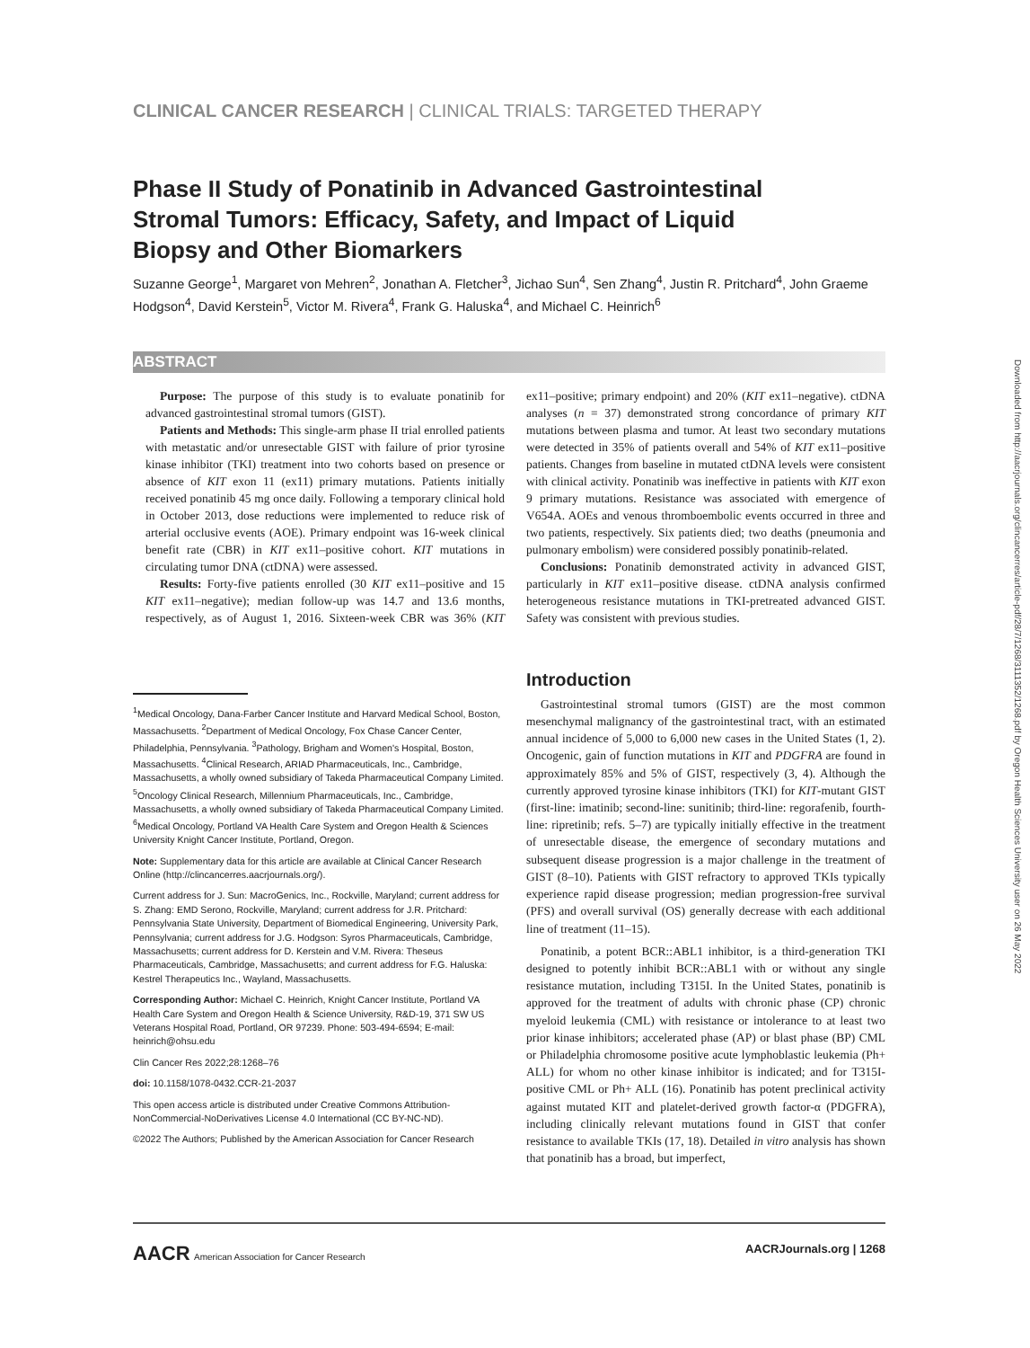CLINICAL CANCER RESEARCH | CLINICAL TRIALS: TARGETED THERAPY
Phase II Study of Ponatinib in Advanced Gastrointestinal Stromal Tumors: Efficacy, Safety, and Impact of Liquid Biopsy and Other Biomarkers
Suzanne George<sup>1</sup>, Margaret von Mehren<sup>2</sup>, Jonathan A. Fletcher<sup>3</sup>, Jichao Sun<sup>4</sup>, Sen Zhang<sup>4</sup>, Justin R. Pritchard<sup>4</sup>, John Graeme Hodgson<sup>4</sup>, David Kerstein<sup>5</sup>, Victor M. Rivera<sup>4</sup>, Frank G. Haluska<sup>4</sup>, and Michael C. Heinrich<sup>6</sup>
ABSTRACT
Purpose: The purpose of this study is to evaluate ponatinib for advanced gastrointestinal stromal tumors (GIST).
Patients and Methods: This single-arm phase II trial enrolled patients with metastatic and/or unresectable GIST with failure of prior tyrosine kinase inhibitor (TKI) treatment into two cohorts based on presence or absence of KIT exon 11 (ex11) primary mutations. Patients initially received ponatinib 45 mg once daily. Following a temporary clinical hold in October 2013, dose reductions were implemented to reduce risk of arterial occlusive events (AOE). Primary endpoint was 16-week clinical benefit rate (CBR) in KIT ex11–positive cohort. KIT mutations in circulating tumor DNA (ctDNA) were assessed.
Results: Forty-five patients enrolled (30 KIT ex11–positive and 15 KIT ex11–negative); median follow-up was 14.7 and 13.6 months, respectively, as of August 1, 2016. Sixteen-week CBR was 36% (KIT ex11–positive; primary endpoint) and 20% (KIT ex11–negative). ctDNA analyses (n = 37) demonstrated strong concordance of primary KIT mutations between plasma and tumor. At least two secondary mutations were detected in 35% of patients overall and 54% of KIT ex11–positive patients. Changes from baseline in mutated ctDNA levels were consistent with clinical activity. Ponatinib was ineffective in patients with KIT exon 9 primary mutations. Resistance was associated with emergence of V654A. AOEs and venous thromboembolic events occurred in three and two patients, respectively. Six patients died; two deaths (pneumonia and pulmonary embolism) were considered possibly ponatinib-related.
Conclusions: Ponatinib demonstrated activity in advanced GIST, particularly in KIT ex11–positive disease. ctDNA analysis confirmed heterogeneous resistance mutations in TKI-pretreated advanced GIST. Safety was consistent with previous studies.
<sup>1</sup> Medical Oncology, Dana-Farber Cancer Institute and Harvard Medical School, Boston, Massachusetts. <sup>2</sup>Department of Medical Oncology, Fox Chase Cancer Center, Philadelphia, Pennsylvania. <sup>3</sup>Pathology, Brigham and Women's Hospital, Boston, Massachusetts. <sup>4</sup>Clinical Research, ARIAD Pharmaceuticals, Inc., Cambridge, Massachusetts, a wholly owned subsidiary of Takeda Pharmaceutical Company Limited. <sup>5</sup>Oncology Clinical Research, Millennium Pharmaceuticals, Inc., Cambridge, Massachusetts, a wholly owned subsidiary of Takeda Pharmaceutical Company Limited. <sup>6</sup>Medical Oncology, Portland VA Health Care System and Oregon Health & Sciences University Knight Cancer Institute, Portland, Oregon.
Note: Supplementary data for this article are available at Clinical Cancer Research Online (http://clincancerres.aacrjournals.org/).
Current address for J. Sun: MacroGenics, Inc., Rockville, Maryland; current address for S. Zhang: EMD Serono, Rockville, Maryland; current address for J.R. Pritchard: Pennsylvania State University, Department of Biomedical Engineering, University Park, Pennsylvania; current address for J.G. Hodgson: Syros Pharmaceuticals, Cambridge, Massachusetts; current address for D. Kerstein and V.M. Rivera: Theseus Pharmaceuticals, Cambridge, Massachusetts; and current address for F.G. Haluska: Kestrel Therapeutics Inc., Wayland, Massachusetts.
Corresponding Author: Michael C. Heinrich, Knight Cancer Institute, Portland VA Health Care System and Oregon Health & Science University, R&D-19, 371 SW US Veterans Hospital Road, Portland, OR 97239. Phone: 503-494-6594; E-mail: heinrich@ohsu.edu
Clin Cancer Res 2022;28:1268–76
doi: 10.1158/1078-0432.CCR-21-2037
This open access article is distributed under Creative Commons Attribution-NonCommercial-NoDerivatives License 4.0 International (CC BY-NC-ND).
©2022 The Authors; Published by the American Association for Cancer Research
Introduction
Gastrointestinal stromal tumors (GIST) are the most common mesenchymal malignancy of the gastrointestinal tract, with an estimated annual incidence of 5,000 to 6,000 new cases in the United States (1, 2). Oncogenic, gain of function mutations in KIT and PDGFRA are found in approximately 85% and 5% of GIST, respectively (3, 4). Although the currently approved tyrosine kinase inhibitors (TKI) for KIT-mutant GIST (first-line: imatinib; second-line: sunitinib; third-line: regorafenib, fourth-line: ripretinib; refs. 5–7) are typically initially effective in the treatment of unresectable disease, the emergence of secondary mutations and subsequent disease progression is a major challenge in the treatment of GIST (8–10). Patients with GIST refractory to approved TKIs typically experience rapid disease progression; median progression-free survival (PFS) and overall survival (OS) generally decrease with each additional line of treatment (11–15).
Ponatinib, a potent BCR::ABL1 inhibitor, is a third-generation TKI designed to potently inhibit BCR::ABL1 with or without any single resistance mutation, including T315I. In the United States, ponatinib is approved for the treatment of adults with chronic phase (CP) chronic myeloid leukemia (CML) with resistance or intolerance to at least two prior kinase inhibitors; accelerated phase (AP) or blast phase (BP) CML or Philadelphia chromosome positive acute lymphoblastic leukemia (Ph+ ALL) for whom no other kinase inhibitor is indicated; and for T315I-positive CML or Ph+ ALL (16). Ponatinib has potent preclinical activity against mutated KIT and platelet-derived growth factor-α (PDGFRA), including clinically relevant mutations found in GIST that confer resistance to available TKIs (17, 18). Detailed in vitro analysis has shown that ponatinib has a broad, but imperfect,
AACR American Association for Cancer Research AACRJournals.org | 1268
Downloaded from http://aacrjournals.org/clincancerres/article-pdf/28/7/1268/3111352/1268.pdf by Oregon Health Sciences University user on 26 May 2022